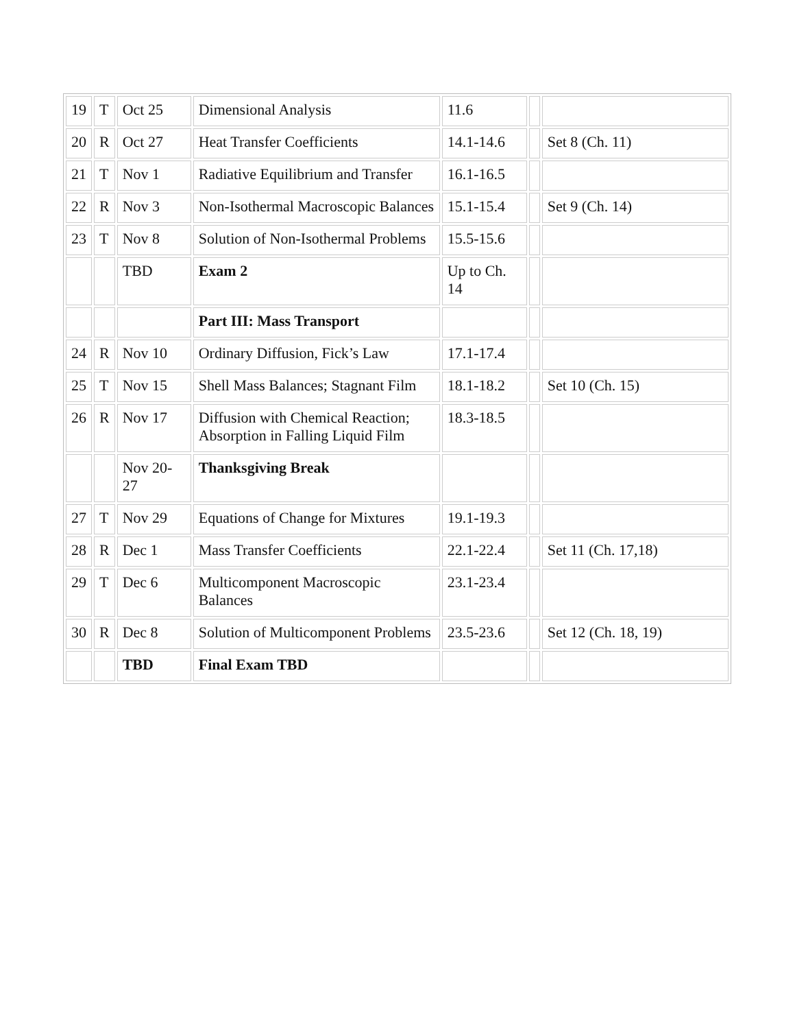| 19 | T | Oct 25 | Dimensional Analysis | 11.6 | | |
| 20 | R | Oct 27 | Heat Transfer Coefficients | 14.1-14.6 | | Set 8 (Ch. 11) |
| 21 | T | Nov 1 | Radiative Equilibrium and Transfer | 16.1-16.5 | | |
| 22 | R | Nov 3 | Non-Isothermal Macroscopic Balances | 15.1-15.4 | | Set 9 (Ch. 14) |
| 23 | T | Nov 8 | Solution of Non-Isothermal Problems | 15.5-15.6 | | |
| | | TBD | Exam 2 | Up to Ch. 14 | | |
| | | | Part III: Mass Transport | | | |
| 24 | R | Nov 10 | Ordinary Diffusion, Fick’s Law | 17.1-17.4 | | |
| 25 | T | Nov 15 | Shell Mass Balances; Stagnant Film | 18.1-18.2 | | Set 10 (Ch. 15) |
| 26 | R | Nov 17 | Diffusion with Chemical Reaction; Absorption in Falling Liquid Film | 18.3-18.5 | | |
| | | Nov 20-27 | Thanksgiving Break | | | |
| 27 | T | Nov 29 | Equations of Change for Mixtures | 19.1-19.3 | | |
| 28 | R | Dec 1 | Mass Transfer Coefficients | 22.1-22.4 | | Set 11 (Ch. 17,18) |
| 29 | T | Dec 6 | Multicomponent Macroscopic Balances | 23.1-23.4 | | |
| 30 | R | Dec 8 | Solution of Multicomponent Problems | 23.5-23.6 | | Set 12 (Ch. 18, 19) |
| | | TBD | Final Exam TBD | | | |